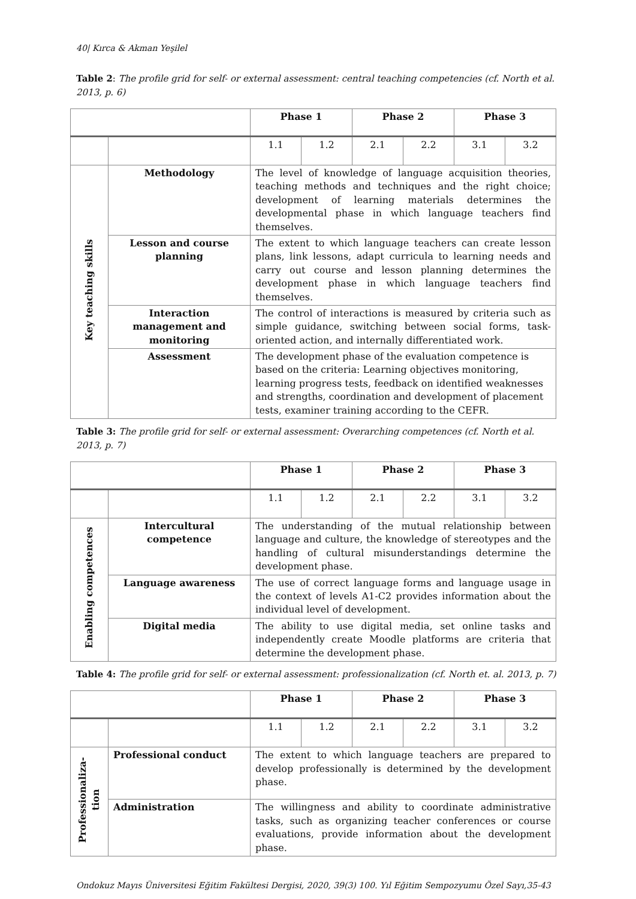40| Kırca & Akman Yeşilel
Table 2: The profile grid for self- or external assessment: central teaching competencies (cf. North et al. 2013, p. 6)
| | | Phase 1 | | Phase 2 | | Phase 3 | |
| | | 1.1 | 1.2 | 2.1 | 2.2 | 3.1 | 3.2 |
| Key teaching skills | Methodology | The level of knowledge of language acquisition theories, teaching methods and techniques and the right choice; development of learning materials determines the developmental phase in which language teachers find themselves. | | | | | |
| | Lesson and course planning | The extent to which language teachers can create lesson plans, link lessons, adapt curricula to learning needs and carry out course and lesson planning determines the development phase in which language teachers find themselves. | | | | | |
| | Interaction management and monitoring | The control of interactions is measured by criteria such as simple guidance, switching between social forms, task-oriented action, and internally differentiated work. | | | | | |
| | Assessment | The development phase of the evaluation competence is based on the criteria: Learning objectives monitoring, learning progress tests, feedback on identified weaknesses and strengths, coordination and development of placement tests, examiner training according to the CEFR. | | | | | |
Table 3: The profile grid for self- or external assessment: Overarching competences (cf. North et al. 2013, p. 7)
| | | Phase 1 | | Phase 2 | | Phase 3 | |
| | | 1.1 | 1.2 | 2.1 | 2.2 | 3.1 | 3.2 |
| Enabling competences | Intercultural competence | The understanding of the mutual relationship between language and culture, the knowledge of stereotypes and the handling of cultural misunderstandings determine the development phase. | | | | | |
| | Language awareness | The use of correct language forms and language usage in the context of levels A1-C2 provides information about the individual level of development. | | | | | |
| | Digital media | The ability to use digital media, set online tasks and independently create Moodle platforms are criteria that determine the development phase. | | | | | |
Table 4: The profile grid for self- or external assessment: professionalization (cf. North et. al. 2013, p. 7)
| | | Phase 1 | | Phase 2 | | Phase 3 | |
| | | 1.1 | 1.2 | 2.1 | 2.2 | 3.1 | 3.2 |
| Professionaliza- tion | Professional conduct | The extent to which language teachers are prepared to develop professionally is determined by the development phase. | | | | | |
| | Administration | The willingness and ability to coordinate administrative tasks, such as organizing teacher conferences or course evaluations, provide information about the development phase. | | | | | |
Ondokuz Mayıs Üniversitesi Eğitim Fakültesi Dergisi, 2020, 39(3) 100. Yıl Eğitim Sempozyumu Özel Sayı,35-43